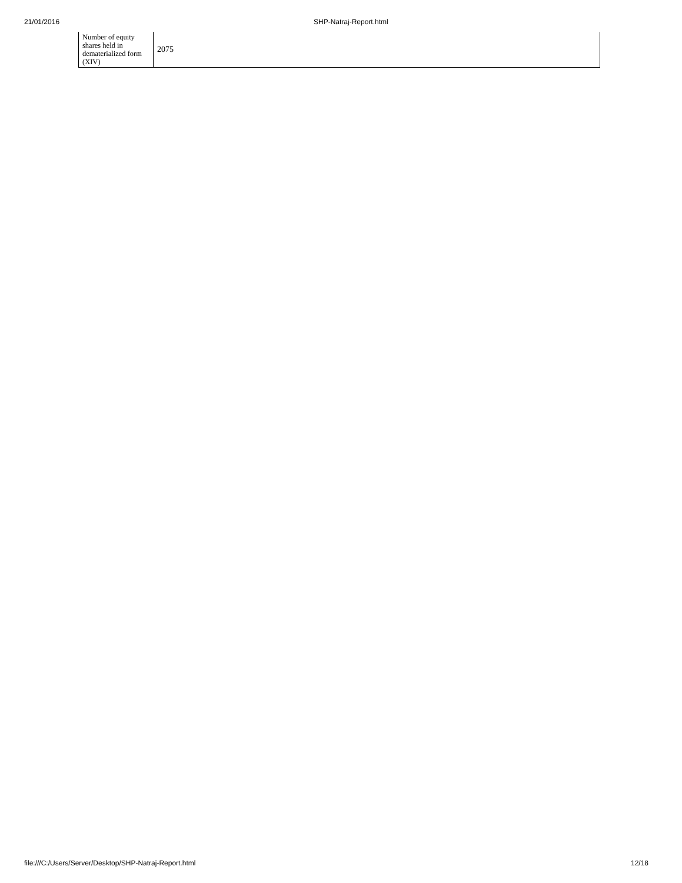21/01/2016 SHP-Natraj-Report.html
| Number of equity shares held in dematerialized form (XIV) | 2075 |
file:///C:/Users/Server/Desktop/SHP-Natraj-Report.html 12/18